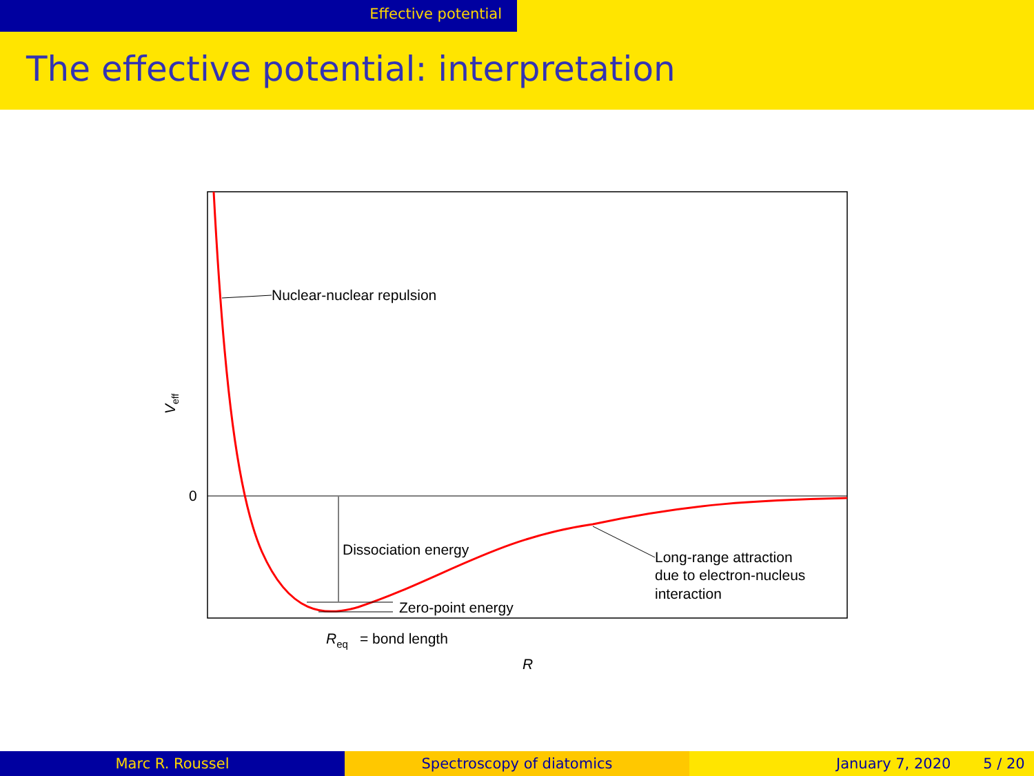Effective potential
The effective potential: interpretation
0
Veff
Nuclear-nuclear repulsion
Dissociation energy
Zero-point energy
Long-range attraction
due to electron-nucleus
interaction
Req
= bond length
R
Marc R. Roussel Spectroscopy of diatomics January 7, 2020 5 / 20